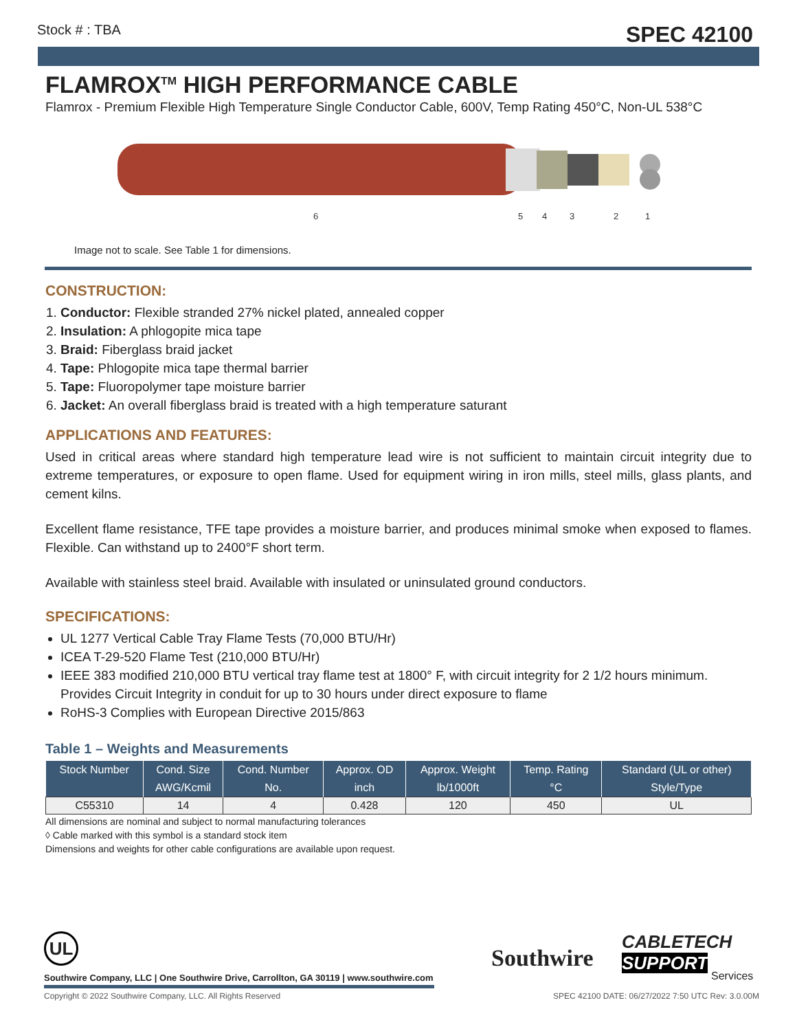Stock # : TBA SPEC 42100
FLAMROX<sup>TM</sup> HIGH PERFORMANCE CABLE
Flamrox - Premium Flexible High Temperature Single Conductor Cable, 600V, Temp Rating 450°C, Non-UL 538°C
6
5
4
3
2
1
Image not to scale. See Table 1 for dimensions.
CONSTRUCTION:
1. Conductor: Flexible stranded 27% nickel plated, annealed copper
2. Insulation: A phlogopite mica tape
3. Braid: Fiberglass braid jacket
4. Tape: Phlogopite mica tape thermal barrier
5. Tape: Fluoropolymer tape moisture barrier
6. Jacket: An overall fiberglass braid is treated with a high temperature saturant
APPLICATIONS AND FEATURES:
Used in critical areas where standard high temperature lead wire is not sufficient to maintain circuit integrity due to extreme temperatures, or exposure to open flame. Used for equipment wiring in iron mills, steel mills, glass plants, and cement kilns.
Excellent flame resistance, TFE tape provides a moisture barrier, and produces minimal smoke when exposed to flames. Flexible. Can withstand up to 2400°F short term.
Available with stainless steel braid. Available with insulated or uninsulated ground conductors.
SPECIFICATIONS:
UL 1277 Vertical Cable Tray Flame Tests (70,000 BTU/Hr)
ICEA T-29-520 Flame Test (210,000 BTU/Hr)
IEEE 383 modified 210,000 BTU vertical tray flame test at 1800° F, with circuit integrity for 2 1/2 hours minimum. Provides Circuit Integrity in conduit for up to 30 hours under direct exposure to flame
RoHS-3 Complies with European Directive 2015/863
Table 1 – Weights and Measurements
| Stock Number | Cond. Size | Cond. Number | Approx. OD | Approx. Weight | Temp. Rating | Standard (UL or other) |
| --- | --- | --- | --- | --- | --- | --- |
| | AWG/Kcmil | No. | inch | lb/1000ft | °C | Style/Type |
| C55310 | 14 | 4 | 0.428 | 120 | 450 | UL |
All dimensions are nominal and subject to normal manufacturing tolerances
◊ Cable marked with this symbol is a standard stock item
Dimensions and weights for other cable configurations are available upon request.
UL
Southwire
CABLETECH
SUPPORT
Services
Southwire Company, LLC | One Southwire Drive, Carrollton, GA 30119 | www.southwire.com
Copyright © 2022 Southwire Company, LLC. All Rights Reserved SPEC 42100 DATE: 06/27/2022 7:50 UTC Rev: 3.0.00M